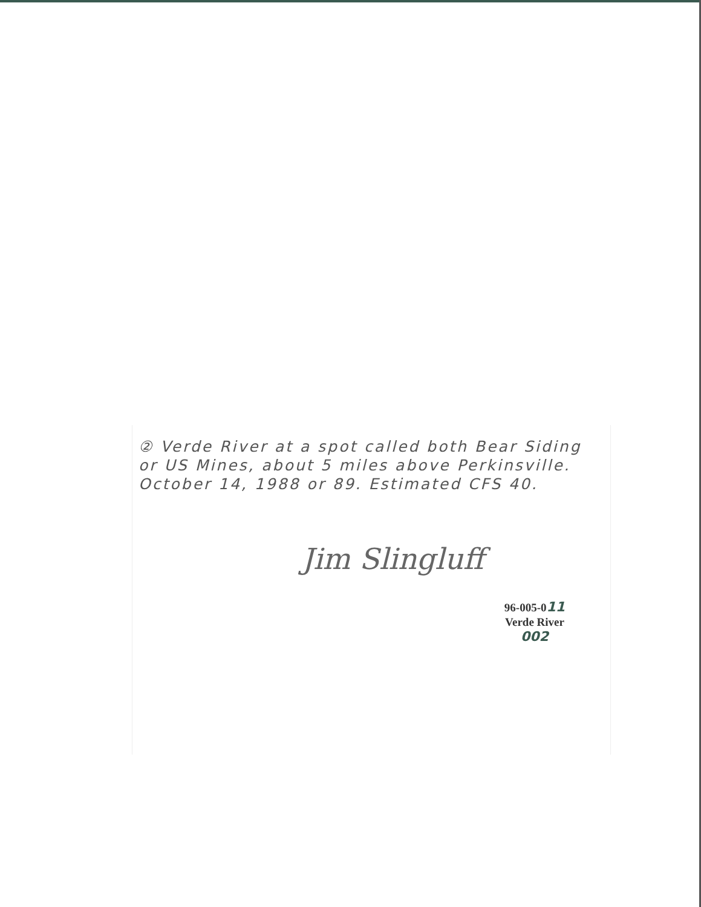② Verde River at a spot called both Bear Siding or US Mines, about 5 miles above Perkinsville. October 14, 1988 or 89. Estimated CFS 40.
Jim Slingluff
96-005-011
Verde River
002